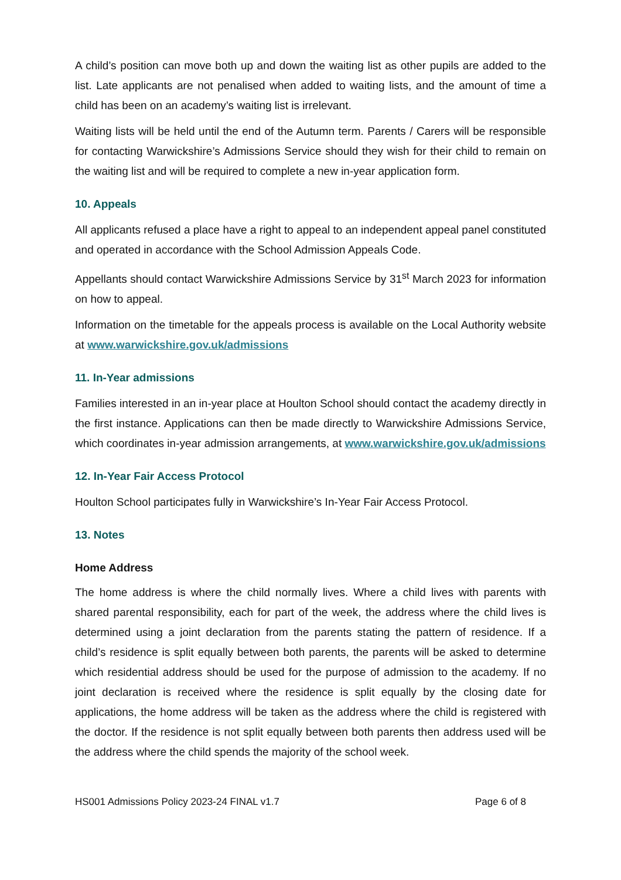A child’s position can move both up and down the waiting list as other pupils are added to the list. Late applicants are not penalised when added to waiting lists, and the amount of time a child has been on an academy’s waiting list is irrelevant.
Waiting lists will be held until the end of the Autumn term. Parents / Carers will be responsible for contacting Warwickshire’s Admissions Service should they wish for their child to remain on the waiting list and will be required to complete a new in-year application form.
10. Appeals
All applicants refused a place have a right to appeal to an independent appeal panel constituted and operated in accordance with the School Admission Appeals Code.
Appellants should contact Warwickshire Admissions Service by 31<sup>st</sup> March 2023 for information on how to appeal.
Information on the timetable for the appeals process is available on the Local Authority website at www.warwickshire.gov.uk/admissions
11. In-Year admissions
Families interested in an in-year place at Houlton School should contact the academy directly in the first instance. Applications can then be made directly to Warwickshire Admissions Service, which coordinates in-year admission arrangements, at www.warwickshire.gov.uk/admissions
12. In-Year Fair Access Protocol
Houlton School participates fully in Warwickshire’s In-Year Fair Access Protocol.
13. Notes
Home Address
The home address is where the child normally lives. Where a child lives with parents with shared parental responsibility, each for part of the week, the address where the child lives is determined using a joint declaration from the parents stating the pattern of residence. If a child’s residence is split equally between both parents, the parents will be asked to determine which residential address should be used for the purpose of admission to the academy. If no joint declaration is received where the residence is split equally by the closing date for applications, the home address will be taken as the address where the child is registered with the doctor. If the residence is not split equally between both parents then address used will be the address where the child spends the majority of the school week.
HS001 Admissions Policy 2023-24 FINAL v1.7 Page 6 of 8